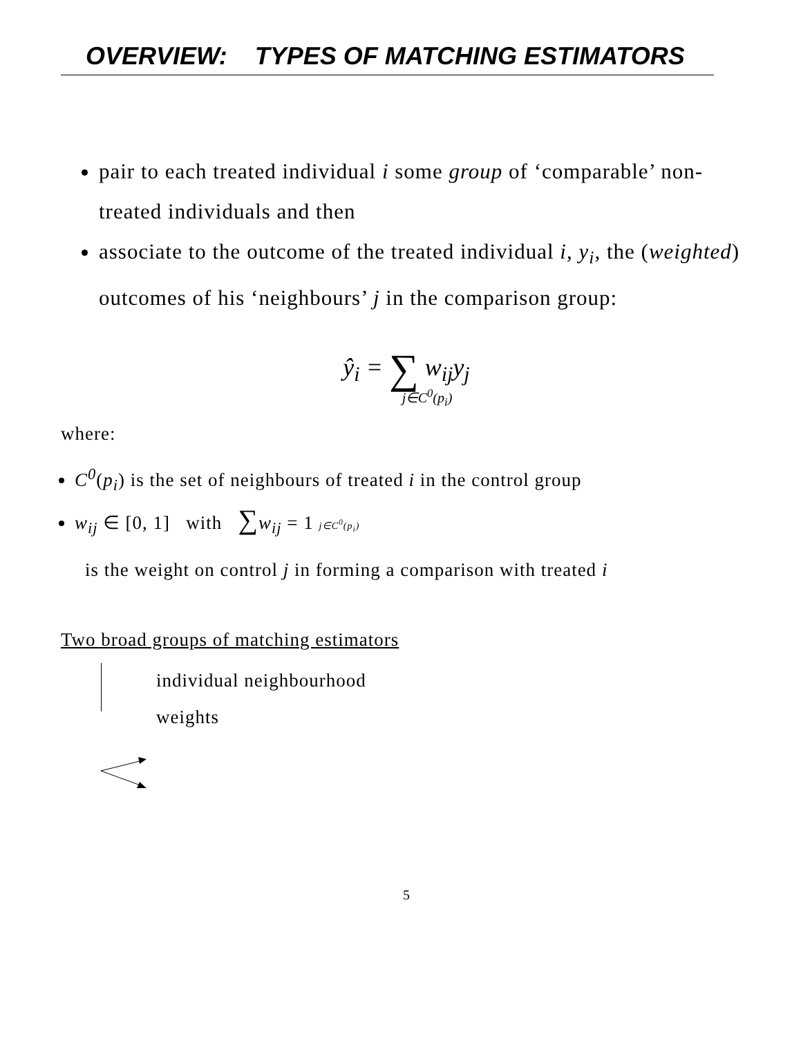OVERVIEW: TYPES OF MATCHING ESTIMATORS
pair to each treated individual i some group of ‘comparable’ non-treated individuals and then
associate to the outcome of the treated individual i, y<sub>i</sub>, the (weighted) outcomes of his ‘neighbours’ j in the comparison group:
ŷ<sub>i</sub> = ∑ w<sub>ij</sub>y<sub>j</sub>
j∈C<sup>0</sup>(p<sub>i</sub>)
where:
C<sup>0</sup>(p<sub>i</sub>) is the set of neighbours of treated i in the control group
w<sub>ij</sub> ∈ [0, 1] with ∑w<sub>ij</sub> = 1 j∈C<sup>0</sup>(p<sub>i</sub>)
is the weight on control j in forming a comparison with treated i
Two broad groups of matching estimators
individual neighbourhood
weights
5